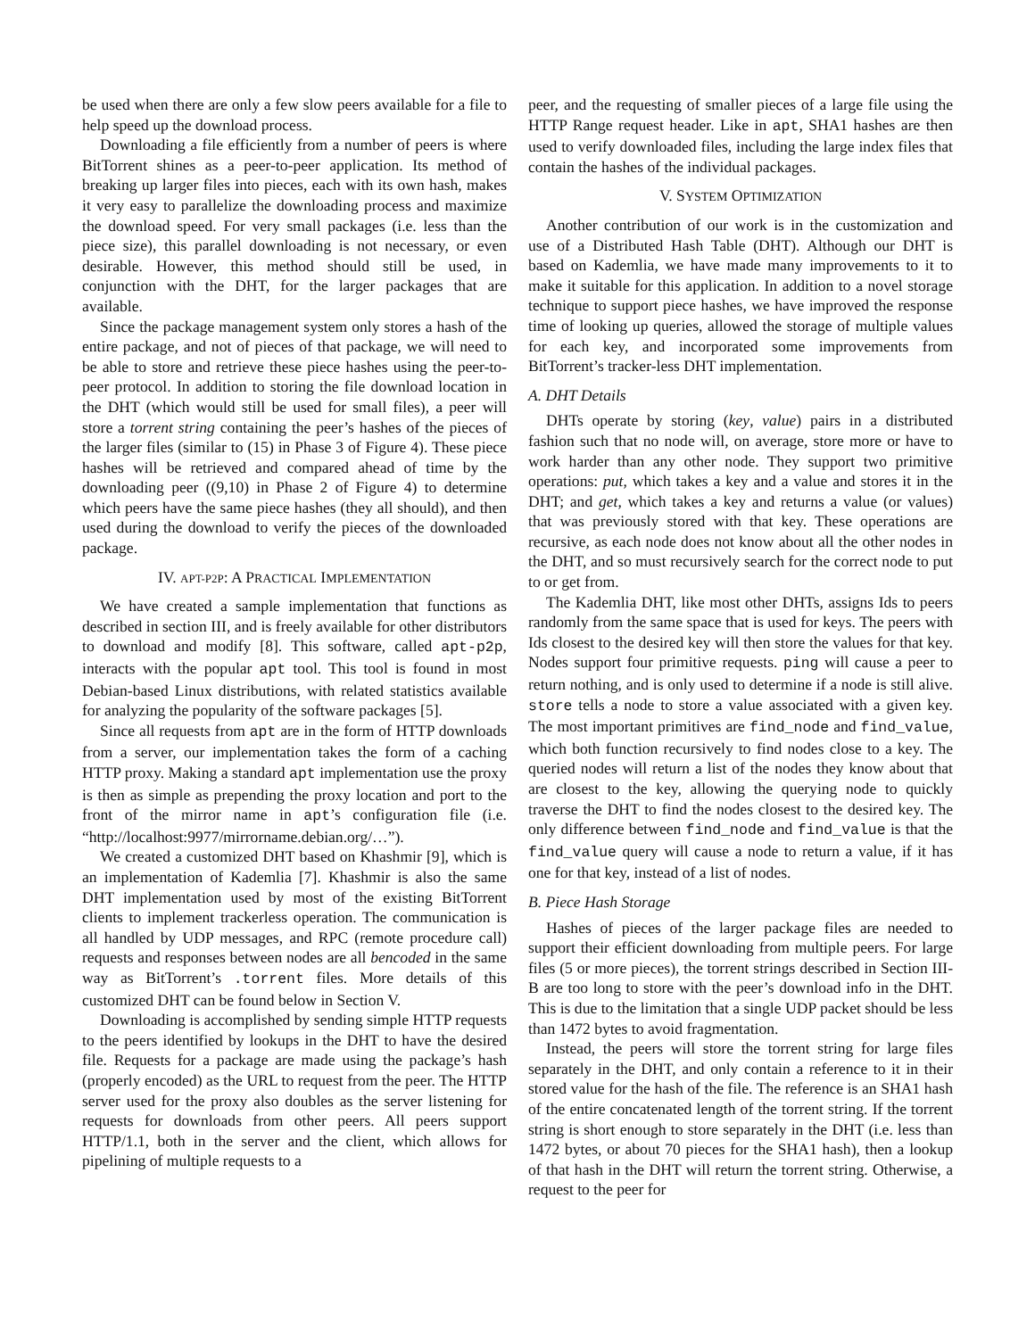be used when there are only a few slow peers available for a file to help speed up the download process.
Downloading a file efficiently from a number of peers is where BitTorrent shines as a peer-to-peer application. Its method of breaking up larger files into pieces, each with its own hash, makes it very easy to parallelize the downloading process and maximize the download speed. For very small packages (i.e. less than the piece size), this parallel downloading is not necessary, or even desirable. However, this method should still be used, in conjunction with the DHT, for the larger packages that are available.
Since the package management system only stores a hash of the entire package, and not of pieces of that package, we will need to be able to store and retrieve these piece hashes using the peer-to-peer protocol. In addition to storing the file download location in the DHT (which would still be used for small files), a peer will store a torrent string containing the peer’s hashes of the pieces of the larger files (similar to (15) in Phase 3 of Figure 4). These piece hashes will be retrieved and compared ahead of time by the downloading peer ((9,10) in Phase 2 of Figure 4) to determine which peers have the same piece hashes (they all should), and then used during the download to verify the pieces of the downloaded package.
IV. APT-P2P: A PRACTICAL IMPLEMENTATION
We have created a sample implementation that functions as described in section III, and is freely available for other distributors to download and modify [8]. This software, called apt-p2p, interacts with the popular apt tool. This tool is found in most Debian-based Linux distributions, with related statistics available for analyzing the popularity of the software packages [5].
Since all requests from apt are in the form of HTTP downloads from a server, our implementation takes the form of a caching HTTP proxy. Making a standard apt implementation use the proxy is then as simple as prepending the proxy location and port to the front of the mirror name in apt’s configuration file (i.e. “http://localhost:9977/mirrorname.debian.org/…”).
We created a customized DHT based on Khashmir [9], which is an implementation of Kademlia [7]. Khashmir is also the same DHT implementation used by most of the existing BitTorrent clients to implement trackerless operation. The communication is all handled by UDP messages, and RPC (remote procedure call) requests and responses between nodes are all bencoded in the same way as BitTorrent’s .torrent files. More details of this customized DHT can be found below in Section V.
Downloading is accomplished by sending simple HTTP requests to the peers identified by lookups in the DHT to have the desired file. Requests for a package are made using the package’s hash (properly encoded) as the URL to request from the peer. The HTTP server used for the proxy also doubles as the server listening for requests for downloads from other peers. All peers support HTTP/1.1, both in the server and the client, which allows for pipelining of multiple requests to a
peer, and the requesting of smaller pieces of a large file using the HTTP Range request header. Like in apt, SHA1 hashes are then used to verify downloaded files, including the large index files that contain the hashes of the individual packages.
V. SYSTEM OPTIMIZATION
Another contribution of our work is in the customization and use of a Distributed Hash Table (DHT). Although our DHT is based on Kademlia, we have made many improvements to it to make it suitable for this application. In addition to a novel storage technique to support piece hashes, we have improved the response time of looking up queries, allowed the storage of multiple values for each key, and incorporated some improvements from BitTorrent’s tracker-less DHT implementation.
A. DHT Details
DHTs operate by storing (key, value) pairs in a distributed fashion such that no node will, on average, store more or have to work harder than any other node. They support two primitive operations: put, which takes a key and a value and stores it in the DHT; and get, which takes a key and returns a value (or values) that was previously stored with that key. These operations are recursive, as each node does not know about all the other nodes in the DHT, and so must recursively search for the correct node to put to or get from.
The Kademlia DHT, like most other DHTs, assigns Ids to peers randomly from the same space that is used for keys. The peers with Ids closest to the desired key will then store the values for that key. Nodes support four primitive requests. ping will cause a peer to return nothing, and is only used to determine if a node is still alive. store tells a node to store a value associated with a given key. The most important primitives are find_node and find_value, which both function recursively to find nodes close to a key. The queried nodes will return a list of the nodes they know about that are closest to the key, allowing the querying node to quickly traverse the DHT to find the nodes closest to the desired key. The only difference between find_node and find_value is that the find_value query will cause a node to return a value, if it has one for that key, instead of a list of nodes.
B. Piece Hash Storage
Hashes of pieces of the larger package files are needed to support their efficient downloading from multiple peers. For large files (5 or more pieces), the torrent strings described in Section III-B are too long to store with the peer’s download info in the DHT. This is due to the limitation that a single UDP packet should be less than 1472 bytes to avoid fragmentation.
Instead, the peers will store the torrent string for large files separately in the DHT, and only contain a reference to it in their stored value for the hash of the file. The reference is an SHA1 hash of the entire concatenated length of the torrent string. If the torrent string is short enough to store separately in the DHT (i.e. less than 1472 bytes, or about 70 pieces for the SHA1 hash), then a lookup of that hash in the DHT will return the torrent string. Otherwise, a request to the peer for